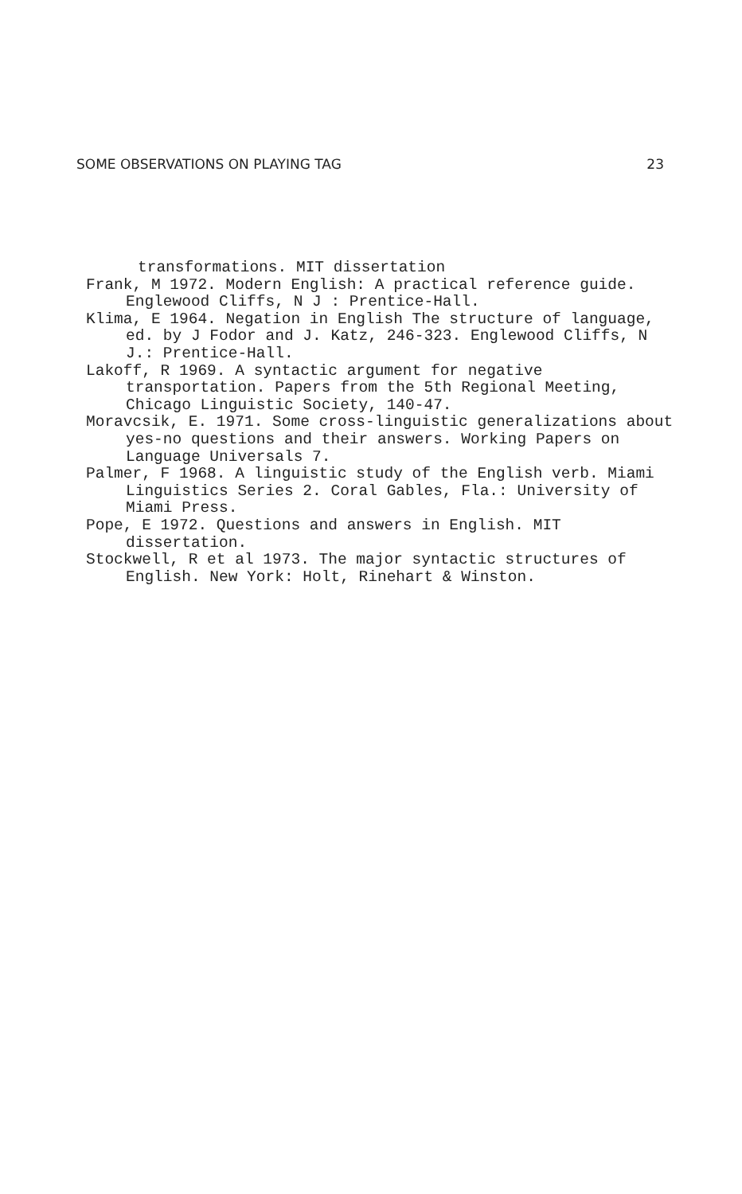SOME OBSERVATIONS ON PLAYING TAG 23
transformations. MIT dissertation
Frank, M 1972. Modern English: A practical reference guide. Englewood Cliffs, N J : Prentice-Hall.
Klima, E 1964. Negation in English The structure of language, ed. by J Fodor and J. Katz, 246-323. Englewood Cliffs, N J.: Prentice-Hall.
Lakoff, R 1969. A syntactic argument for negative transportation. Papers from the 5th Regional Meeting, Chicago Linguistic Society, 140-47.
Moravcsik, E. 1971. Some cross-linguistic generalizations about yes-no questions and their answers. Working Papers on Language Universals 7.
Palmer, F 1968. A linguistic study of the English verb. Miami Linguistics Series 2. Coral Gables, Fla.: University of Miami Press.
Pope, E 1972. Questions and answers in English. MIT dissertation.
Stockwell, R et al 1973. The major syntactic structures of English. New York: Holt, Rinehart & Winston.